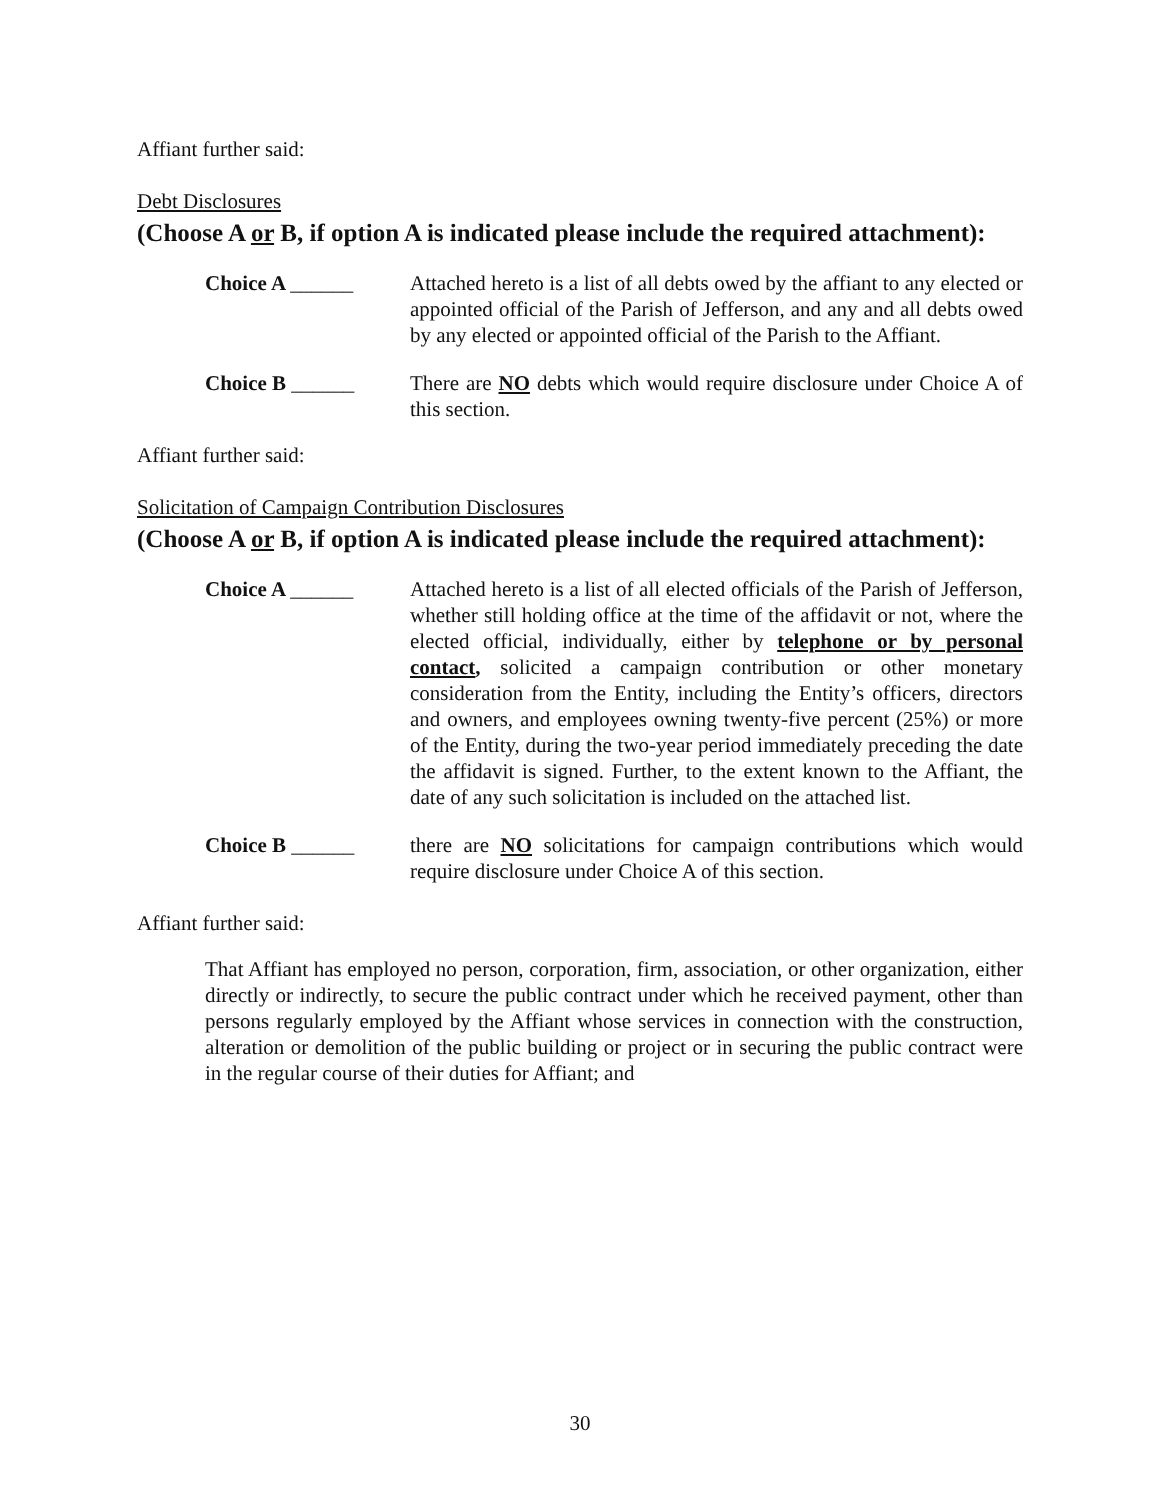Affiant further said:
Debt Disclosures
(Choose A or B, if option A is indicated please include the required attachment):
Choice A ______ Attached hereto is a list of all debts owed by the affiant to any elected or appointed official of the Parish of Jefferson, and any and all debts owed by any elected or appointed official of the Parish to the Affiant.
Choice B ______ There are NO debts which would require disclosure under Choice A of this section.
Affiant further said:
Solicitation of Campaign Contribution Disclosures
(Choose A or B, if option A is indicated please include the required attachment):
Choice A ______ Attached hereto is a list of all elected officials of the Parish of Jefferson, whether still holding office at the time of the affidavit or not, where the elected official, individually, either by telephone or by personal contact, solicited a campaign contribution or other monetary consideration from the Entity, including the Entity’s officers, directors and owners, and employees owning twenty-five percent (25%) or more of the Entity, during the two-year period immediately preceding the date the affidavit is signed. Further, to the extent known to the Affiant, the date of any such solicitation is included on the attached list.
Choice B ______ there are NO solicitations for campaign contributions which would require disclosure under Choice A of this section.
Affiant further said:
That Affiant has employed no person, corporation, firm, association, or other organization, either directly or indirectly, to secure the public contract under which he received payment, other than persons regularly employed by the Affiant whose services in connection with the construction, alteration or demolition of the public building or project or in securing the public contract were in the regular course of their duties for Affiant; and
30